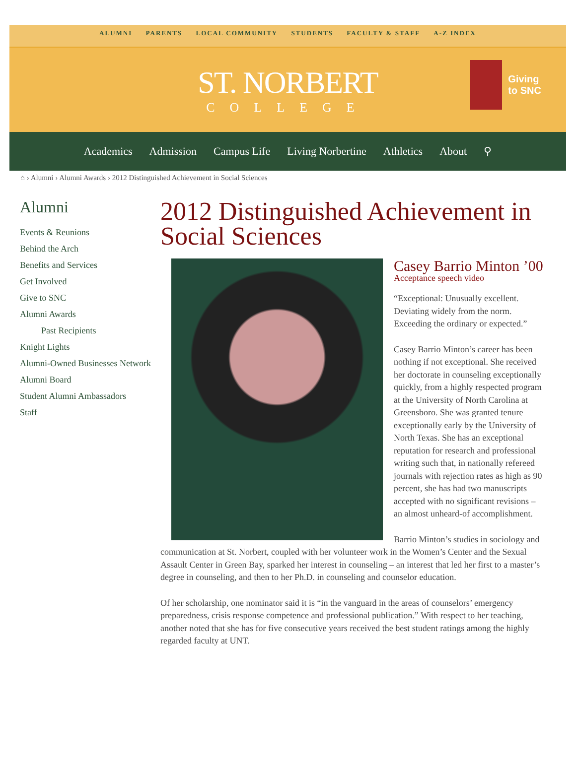ALUMNI PARENTS LOCAL COMMUNITY STUDENTS FACULTY & STAFF A-Z INDEX
ST. NORBERT
COLLEGE
Giving
to SNC
Academics Admission Campus Life Living Norbertine Athletics About ⚲
⌂ › Alumni › Alumni Awards › 2012 Distinguished Achievement in Social Sciences
Alumni
Events & Reunions
Behind the Arch
Benefits and Services
Get Involved
Give to SNC
Alumni Awards
Past Recipients
Knight Lights
Alumni-Owned Businesses Network
Alumni Board
Student Alumni Ambassadors
Staff
2012 Distinguished Achievement in Social Sciences
Casey Barrio Minton ’00
Acceptance speech video
“Exceptional: Unusually excellent. Deviating widely from the norm. Exceeding the ordinary or expected.”
Casey Barrio Minton’s career has been nothing if not exceptional. She received her doctorate in counseling exceptionally quickly, from a highly respected program at the University of North Carolina at Greensboro. She was granted tenure exceptionally early by the University of North Texas. She has an exceptional reputation for research and professional writing such that, in nationally refereed journals with rejection rates as high as 90 percent, she has had two manuscripts accepted with no significant revisions – an almost unheard-of accomplishment.
Barrio Minton’s studies in sociology and communication at St. Norbert, coupled with her volunteer work in the Women’s Center and the Sexual Assault Center in Green Bay, sparked her interest in counseling – an interest that led her first to a master’s degree in counseling, and then to her Ph.D. in counseling and counselor education.
Of her scholarship, one nominator said it is “in the vanguard in the areas of counselors’ emergency preparedness, crisis response competence and professional publication.” With respect to her teaching, another noted that she has for five consecutive years received the best student ratings among the highly regarded faculty at UNT.